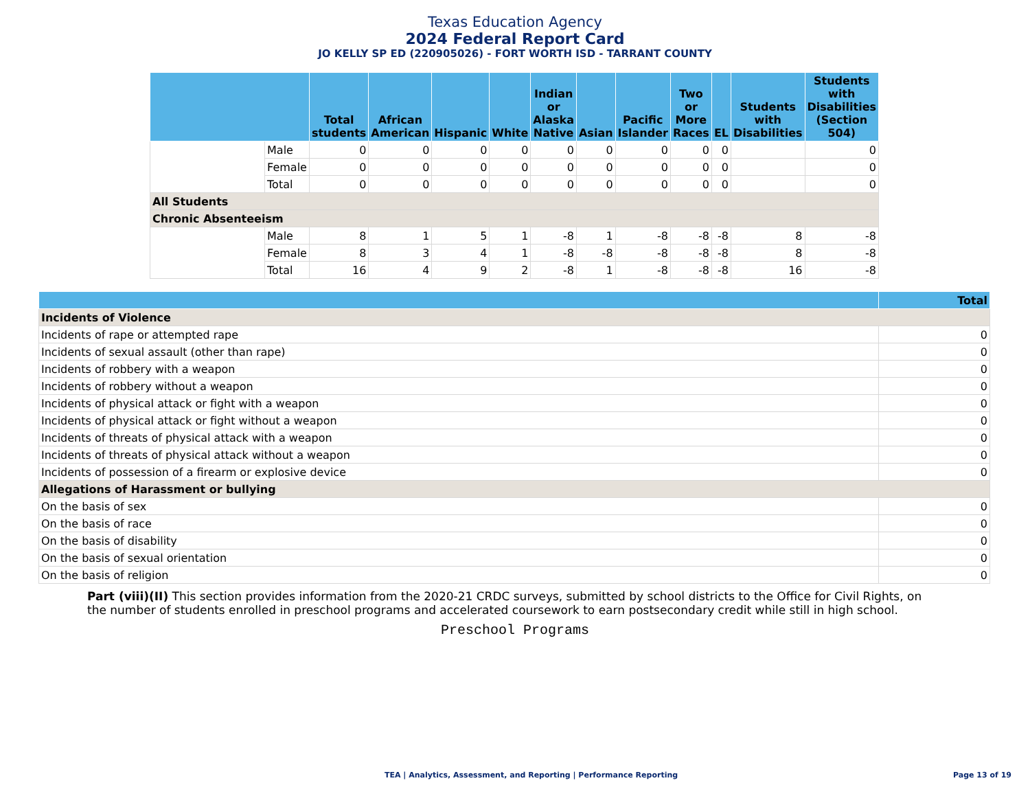Texas Education Agency
2024 Federal Report Card
JO KELLY SP ED (220905026) - FORT WORTH ISD - TARRANT COUNTY
| | | Total students | African American | Hispanic | White | Indian or Alaska Native | Asian | Pacific Islander | Two or More Races | EL | Students with Disabilities | Students with Disabilities (Section 504) |
| --- | --- | --- | --- | --- | --- | --- | --- | --- | --- | --- | --- | --- |
| | Male | 0 | 0 | 0 | 0 | 0 | 0 | 0 | 0 | 0 | | 0 |
| | Female | 0 | 0 | 0 | 0 | 0 | 0 | 0 | 0 | 0 | | 0 |
| | Total | 0 | 0 | 0 | 0 | 0 | 0 | 0 | 0 | 0 | | 0 |
| All Students | | | | | | | | | | | | |
| Chronic Absenteeism | | | | | | | | | | | | |
| | Male | 8 | 1 | 5 | 1 | -8 | 1 | -8 | -8 | -8 | 8 | -8 |
| | Female | 8 | 3 | 4 | 1 | -8 | -8 | -8 | -8 | -8 | 8 | -8 |
| | Total | 16 | 4 | 9 | 2 | -8 | 1 | -8 | -8 | -8 | 16 | -8 |
| | Total |
| --- | --- |
| Incidents of Violence | |
| Incidents of rape or attempted rape | 0 |
| Incidents of sexual assault (other than rape) | 0 |
| Incidents of robbery with a weapon | 0 |
| Incidents of robbery without a weapon | 0 |
| Incidents of physical attack or fight with a weapon | 0 |
| Incidents of physical attack or fight without a weapon | 0 |
| Incidents of threats of physical attack with a weapon | 0 |
| Incidents of threats of physical attack without a weapon | 0 |
| Incidents of possession of a firearm or explosive device | 0 |
| Allegations of Harassment or bullying | |
| On the basis of sex | 0 |
| On the basis of race | 0 |
| On the basis of disability | 0 |
| On the basis of sexual orientation | 0 |
| On the basis of religion | 0 |
Part (viii)(II) This section provides information from the 2020-21 CRDC surveys, submitted by school districts to the Office for Civil Rights, on the number of students enrolled in preschool programs and accelerated coursework to earn postsecondary credit while still in high school.
Preschool Programs
TEA | Analytics, Assessment, and Reporting | Performance Reporting Page 13 of 19